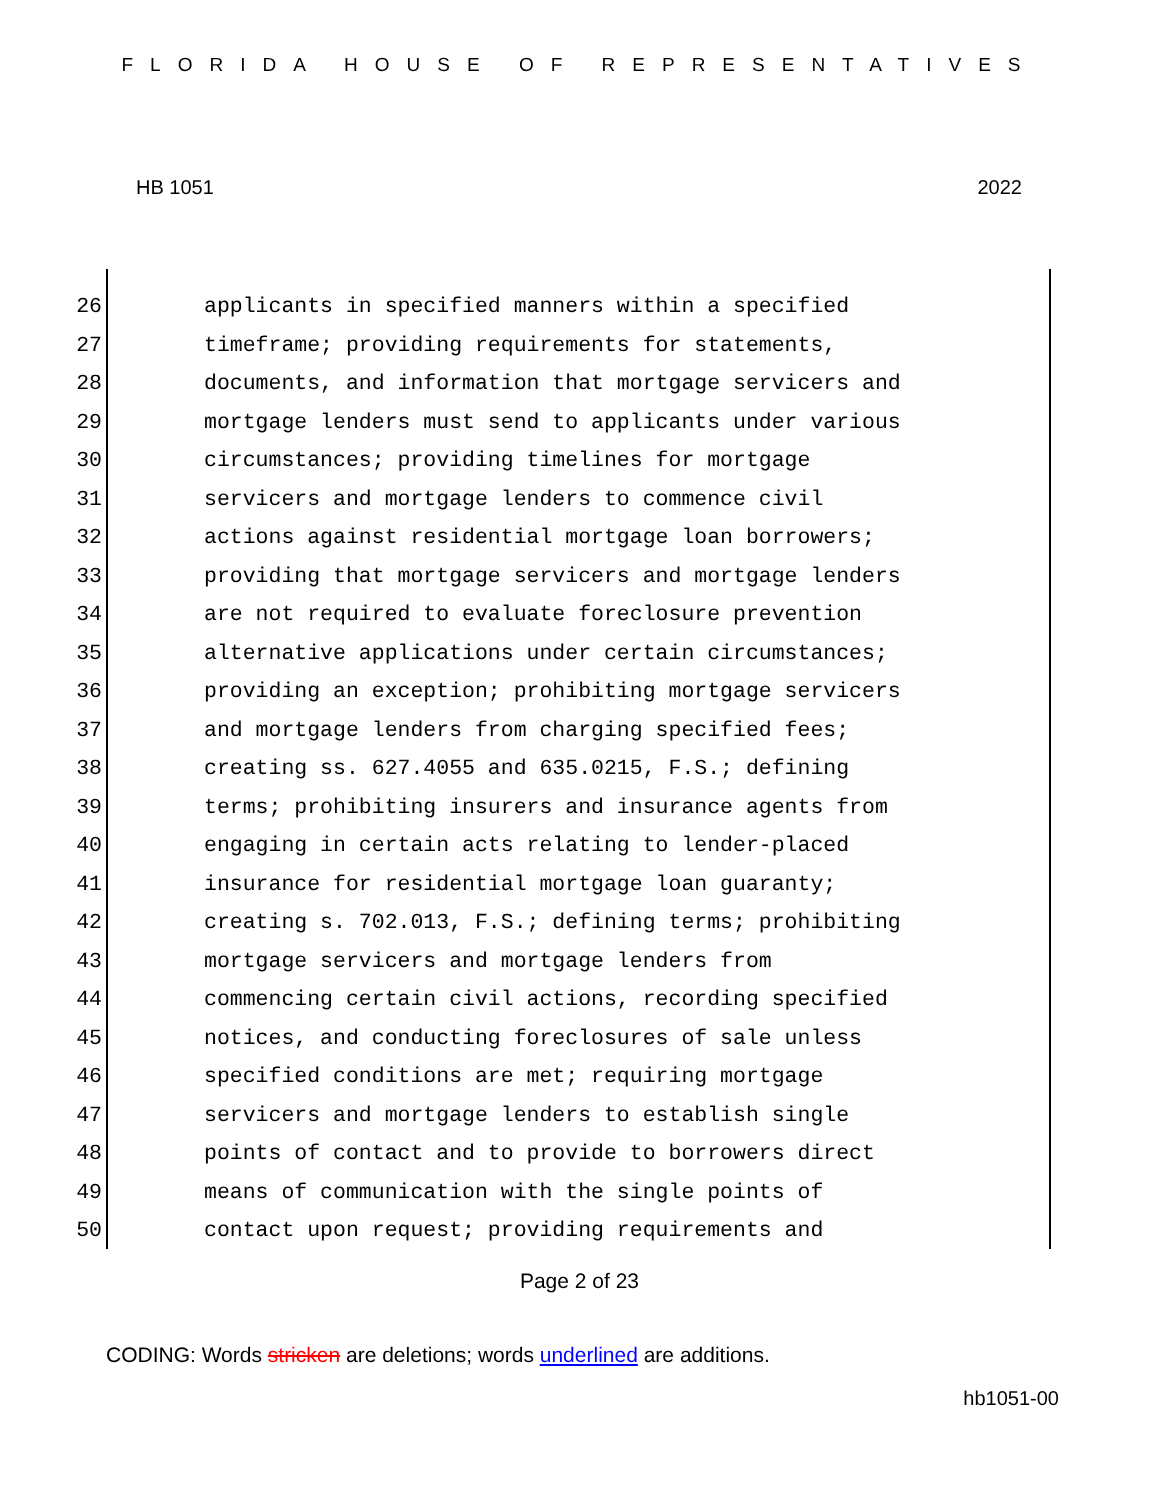FLORIDA HOUSE OF REPRESENTATIVES
HB 1051 2022
26 applicants in specified manners within a specified
27 timeframe; providing requirements for statements,
28 documents, and information that mortgage servicers and
29 mortgage lenders must send to applicants under various
30 circumstances; providing timelines for mortgage
31 servicers and mortgage lenders to commence civil
32 actions against residential mortgage loan borrowers;
33 providing that mortgage servicers and mortgage lenders
34 are not required to evaluate foreclosure prevention
35 alternative applications under certain circumstances;
36 providing an exception; prohibiting mortgage servicers
37 and mortgage lenders from charging specified fees;
38 creating ss. 627.4055 and 635.0215, F.S.; defining
39 terms; prohibiting insurers and insurance agents from
40 engaging in certain acts relating to lender-placed
41 insurance for residential mortgage loan guaranty;
42 creating s. 702.013, F.S.; defining terms; prohibiting
43 mortgage servicers and mortgage lenders from
44 commencing certain civil actions, recording specified
45 notices, and conducting foreclosures of sale unless
46 specified conditions are met; requiring mortgage
47 servicers and mortgage lenders to establish single
48 points of contact and to provide to borrowers direct
49 means of communication with the single points of
50 contact upon request; providing requirements and
Page 2 of 23
CODING: Words stricken are deletions; words underlined are additions.
hb1051-00